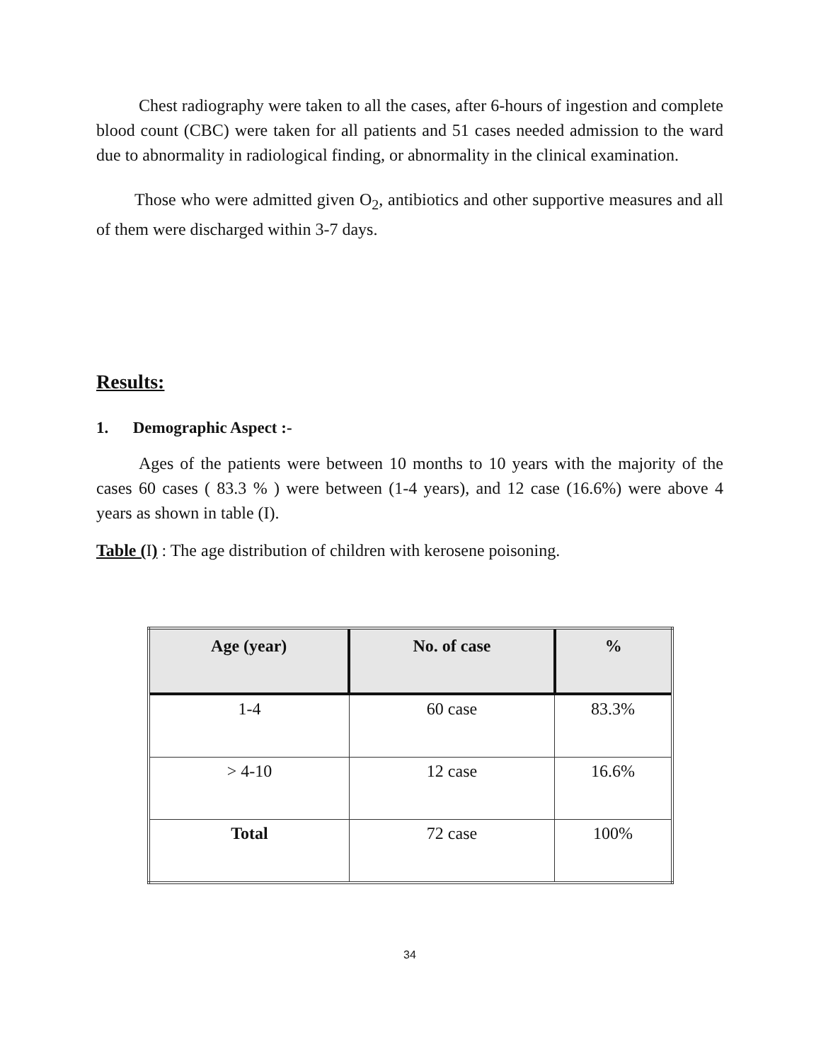Chest radiography were taken to all the cases, after 6-hours of ingestion and complete blood count (CBC) were taken for all patients and 51 cases needed admission to the ward due to abnormality in radiological finding, or abnormality in the clinical examination.
Those who were admitted given O<sub>2</sub>, antibiotics and other supportive measures and all of them were discharged within 3-7 days.
Results:
1. Demographic Aspect :-
Ages of the patients were between 10 months to 10 years with the majority of the cases 60 cases ( 83.3 % ) were between (1-4 years), and 12 case (16.6%) were above 4 years as shown in table (I).
Table (I) : The age distribution of children with kerosene poisoning.
| Age (year) | No. of case | % |
| --- | --- | --- |
| 1-4 | 60 case | 83.3% |
| > 4-10 | 12 case | 16.6% |
| Total | 72 case | 100% |
34